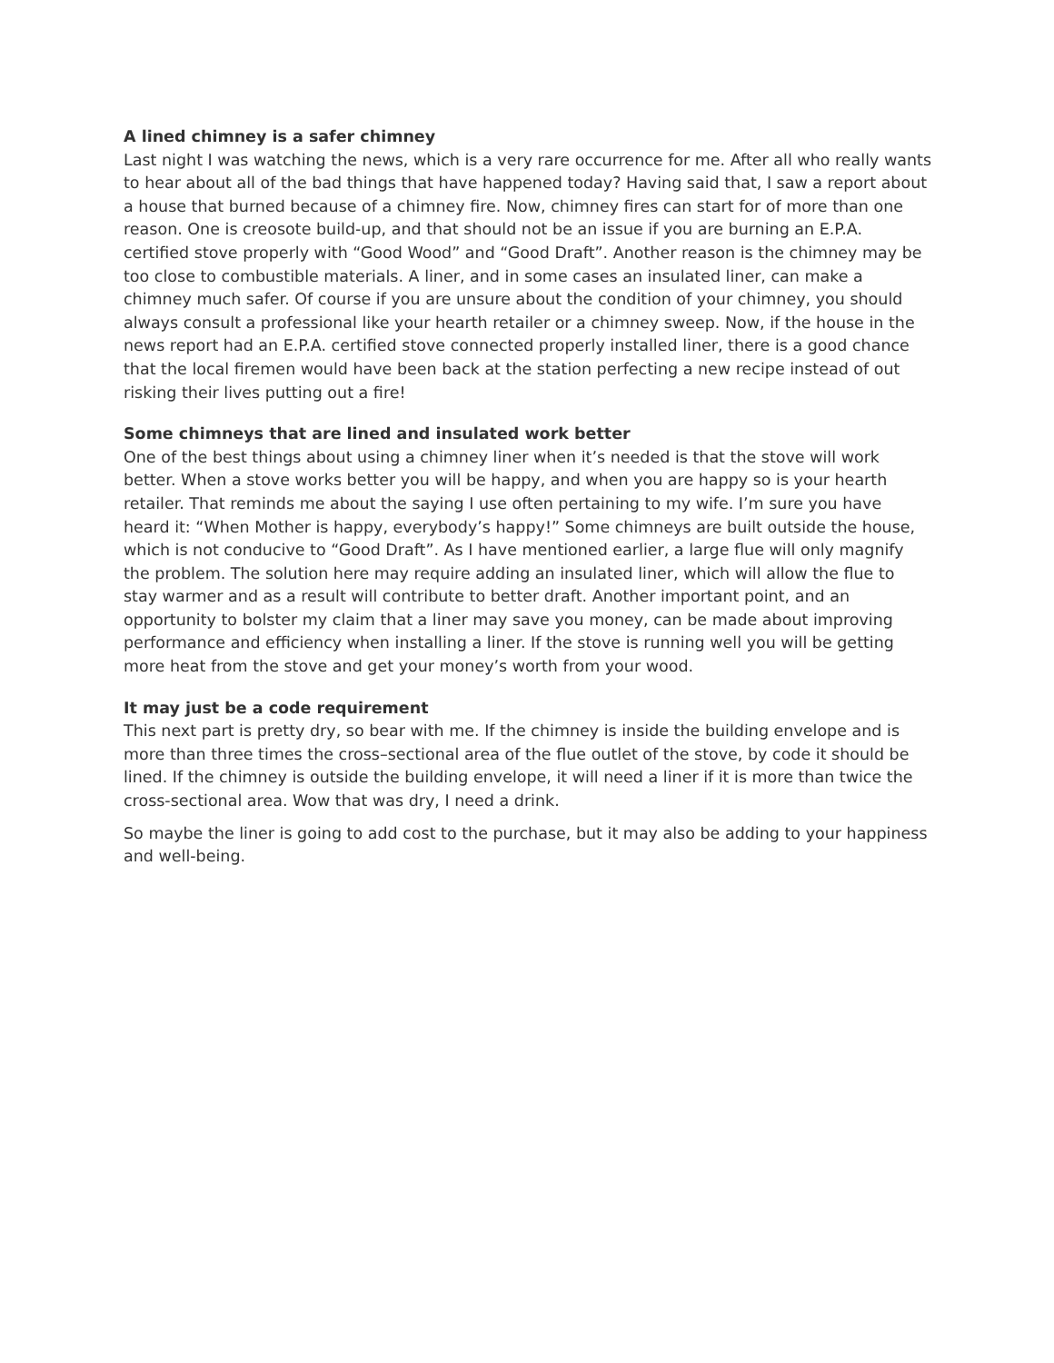A lined chimney is a safer chimney
Last night I was watching the news, which is a very rare occurrence for me. After all who really wants to hear about all of the bad things that have happened today? Having said that, I saw a report about a house that burned because of a chimney fire. Now, chimney fires can start for of more than one reason. One is creosote build-up, and that should not be an issue if you are burning an E.P.A. certified stove properly with “Good Wood” and “Good Draft”. Another reason is the chimney may be too close to combustible materials. A liner, and in some cases an insulated liner, can make a chimney much safer. Of course if you are unsure about the condition of your chimney, you should always consult a professional like your hearth retailer or a chimney sweep. Now, if the house in the news report had an E.P.A. certified stove connected properly installed liner, there is a good chance that the local firemen would have been back at the station perfecting a new recipe instead of out risking their lives putting out a fire!
Some chimneys that are lined and insulated work better
One of the best things about using a chimney liner when it’s needed is that the stove will work better. When a stove works better you will be happy, and when you are happy so is your hearth retailer. That reminds me about the saying I use often pertaining to my wife. I’m sure you have heard it: “When Mother is happy, everybody’s happy!” Some chimneys are built outside the house, which is not conducive to “Good Draft”. As I have mentioned earlier, a large flue will only magnify the problem. The solution here may require adding an insulated liner, which will allow the flue to stay warmer and as a result will contribute to better draft. Another important point, and an opportunity to bolster my claim that a liner may save you money, can be made about improving performance and efficiency when installing a liner. If the stove is running well you will be getting more heat from the stove and get your money’s worth from your wood.
It may just be a code requirement
This next part is pretty dry, so bear with me. If the chimney is inside the building envelope and is more than three times the cross–sectional area of the flue outlet of the stove, by code it should be lined. If the chimney is outside the building envelope, it will need a liner if it is more than twice the cross-sectional area. Wow that was dry, I need a drink.
So maybe the liner is going to add cost to the purchase, but it may also be adding to your happiness and well-being.